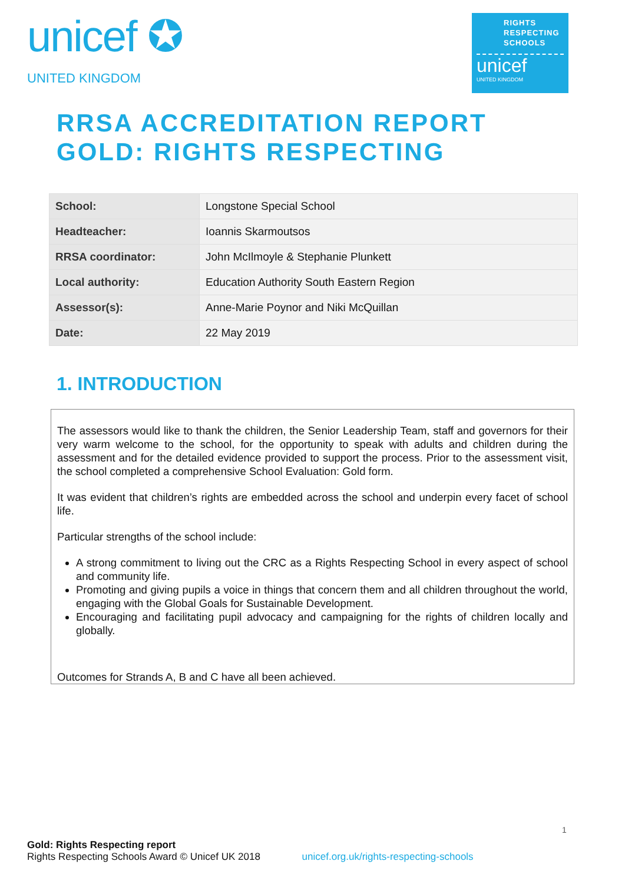unicef ✪
UNITED KINGDOM
RIGHTS
RESPECTING
SCHOOLS
unicef
UNITED KINGDOM
RRSA ACCREDITATION REPORT
GOLD: RIGHTS RESPECTING
| School: | Longstone Special School |
| Headteacher: | Ioannis Skarmoutsos |
| RRSA coordinator: | John McIlmoyle & Stephanie Plunkett |
| Local authority: | Education Authority South Eastern Region |
| Assessor(s): | Anne-Marie Poynor and Niki McQuillan |
| Date: | 22 May 2019 |
1. INTRODUCTION
The assessors would like to thank the children, the Senior Leadership Team, staff and governors for their very warm welcome to the school, for the opportunity to speak with adults and children during the assessment and for the detailed evidence provided to support the process. Prior to the assessment visit, the school completed a comprehensive School Evaluation: Gold form.
It was evident that children’s rights are embedded across the school and underpin every facet of school life.
Particular strengths of the school include:
A strong commitment to living out the CRC as a Rights Respecting School in every aspect of school and community life.
Promoting and giving pupils a voice in things that concern them and all children throughout the world, engaging with the Global Goals for Sustainable Development.
Encouraging and facilitating pupil advocacy and campaigning for the rights of children locally and globally.
Outcomes for Strands A, B and C have all been achieved.
1
Gold: Rights Respecting report
Rights Respecting Schools Award © Unicef UK 2018 unicef.org.uk/rights-respecting-schools